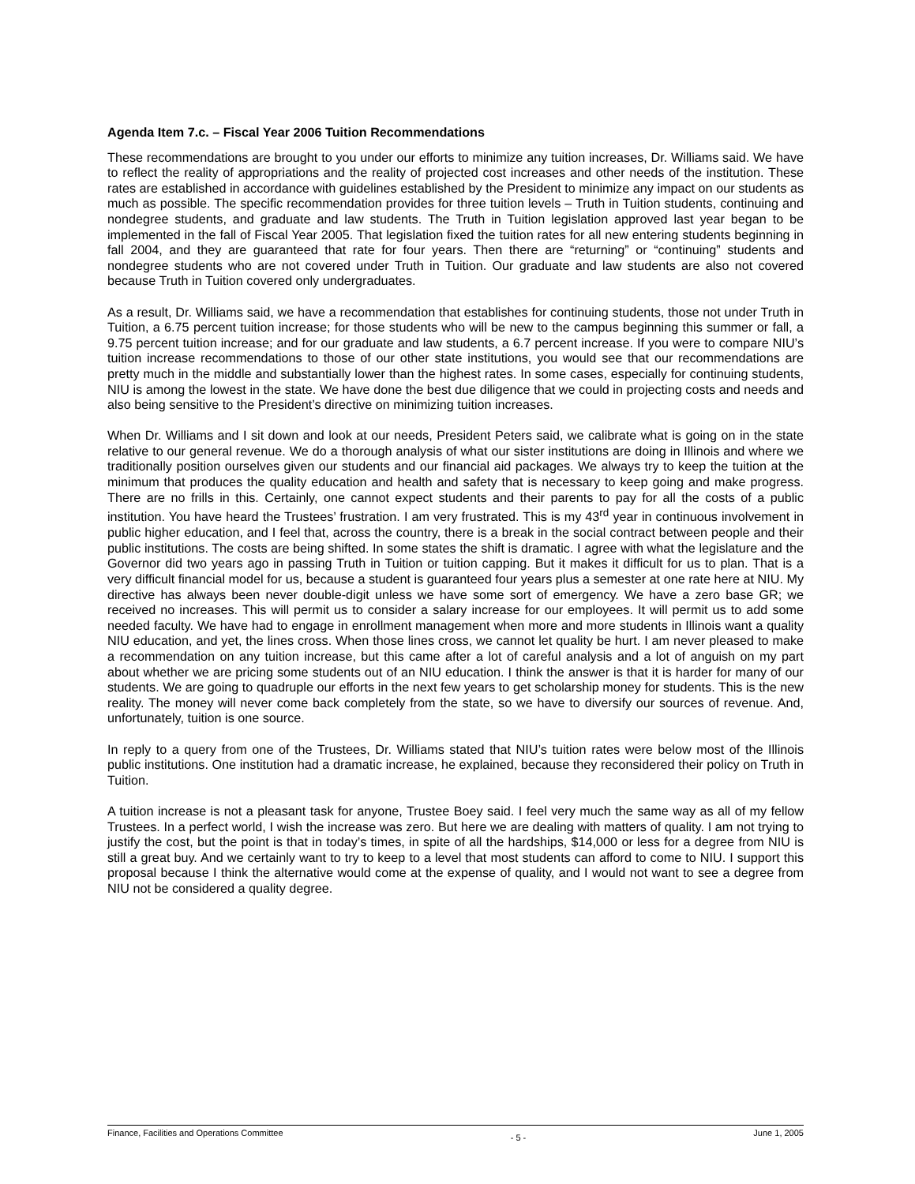Agenda Item 7.c. – Fiscal Year 2006 Tuition Recommendations
These recommendations are brought to you under our efforts to minimize any tuition increases, Dr. Williams said. We have to reflect the reality of appropriations and the reality of projected cost increases and other needs of the institution. These rates are established in accordance with guidelines established by the President to minimize any impact on our students as much as possible. The specific recommendation provides for three tuition levels – Truth in Tuition students, continuing and nondegree students, and graduate and law students. The Truth in Tuition legislation approved last year began to be implemented in the fall of Fiscal Year 2005. That legislation fixed the tuition rates for all new entering students beginning in fall 2004, and they are guaranteed that rate for four years. Then there are “returning” or “continuing” students and nondegree students who are not covered under Truth in Tuition. Our graduate and law students are also not covered because Truth in Tuition covered only undergraduates.
As a result, Dr. Williams said, we have a recommendation that establishes for continuing students, those not under Truth in Tuition, a 6.75 percent tuition increase; for those students who will be new to the campus beginning this summer or fall, a 9.75 percent tuition increase; and for our graduate and law students, a 6.7 percent increase. If you were to compare NIU’s tuition increase recommendations to those of our other state institutions, you would see that our recommendations are pretty much in the middle and substantially lower than the highest rates. In some cases, especially for continuing students, NIU is among the lowest in the state. We have done the best due diligence that we could in projecting costs and needs and also being sensitive to the President’s directive on minimizing tuition increases.
When Dr. Williams and I sit down and look at our needs, President Peters said, we calibrate what is going on in the state relative to our general revenue. We do a thorough analysis of what our sister institutions are doing in Illinois and where we traditionally position ourselves given our students and our financial aid packages. We always try to keep the tuition at the minimum that produces the quality education and health and safety that is necessary to keep going and make progress. There are no frills in this. Certainly, one cannot expect students and their parents to pay for all the costs of a public institution. You have heard the Trustees’ frustration. I am very frustrated. This is my 43<sup>rd</sup> year in continuous involvement in public higher education, and I feel that, across the country, there is a break in the social contract between people and their public institutions. The costs are being shifted. In some states the shift is dramatic. I agree with what the legislature and the Governor did two years ago in passing Truth in Tuition or tuition capping. But it makes it difficult for us to plan. That is a very difficult financial model for us, because a student is guaranteed four years plus a semester at one rate here at NIU. My directive has always been never double-digit unless we have some sort of emergency. We have a zero base GR; we received no increases. This will permit us to consider a salary increase for our employees. It will permit us to add some needed faculty. We have had to engage in enrollment management when more and more students in Illinois want a quality NIU education, and yet, the lines cross. When those lines cross, we cannot let quality be hurt. I am never pleased to make a recommendation on any tuition increase, but this came after a lot of careful analysis and a lot of anguish on my part about whether we are pricing some students out of an NIU education. I think the answer is that it is harder for many of our students. We are going to quadruple our efforts in the next few years to get scholarship money for students. This is the new reality. The money will never come back completely from the state, so we have to diversify our sources of revenue. And, unfortunately, tuition is one source.
In reply to a query from one of the Trustees, Dr. Williams stated that NIU’s tuition rates were below most of the Illinois public institutions. One institution had a dramatic increase, he explained, because they reconsidered their policy on Truth in Tuition.
A tuition increase is not a pleasant task for anyone, Trustee Boey said. I feel very much the same way as all of my fellow Trustees. In a perfect world, I wish the increase was zero. But here we are dealing with matters of quality. I am not trying to justify the cost, but the point is that in today’s times, in spite of all the hardships, $14,000 or less for a degree from NIU is still a great buy. And we certainly want to try to keep to a level that most students can afford to come to NIU. I support this proposal because I think the alternative would come at the expense of quality, and I would not want to see a degree from NIU not be considered a quality degree.
Finance, Facilities and Operations Committee - 5 - June 1, 2005